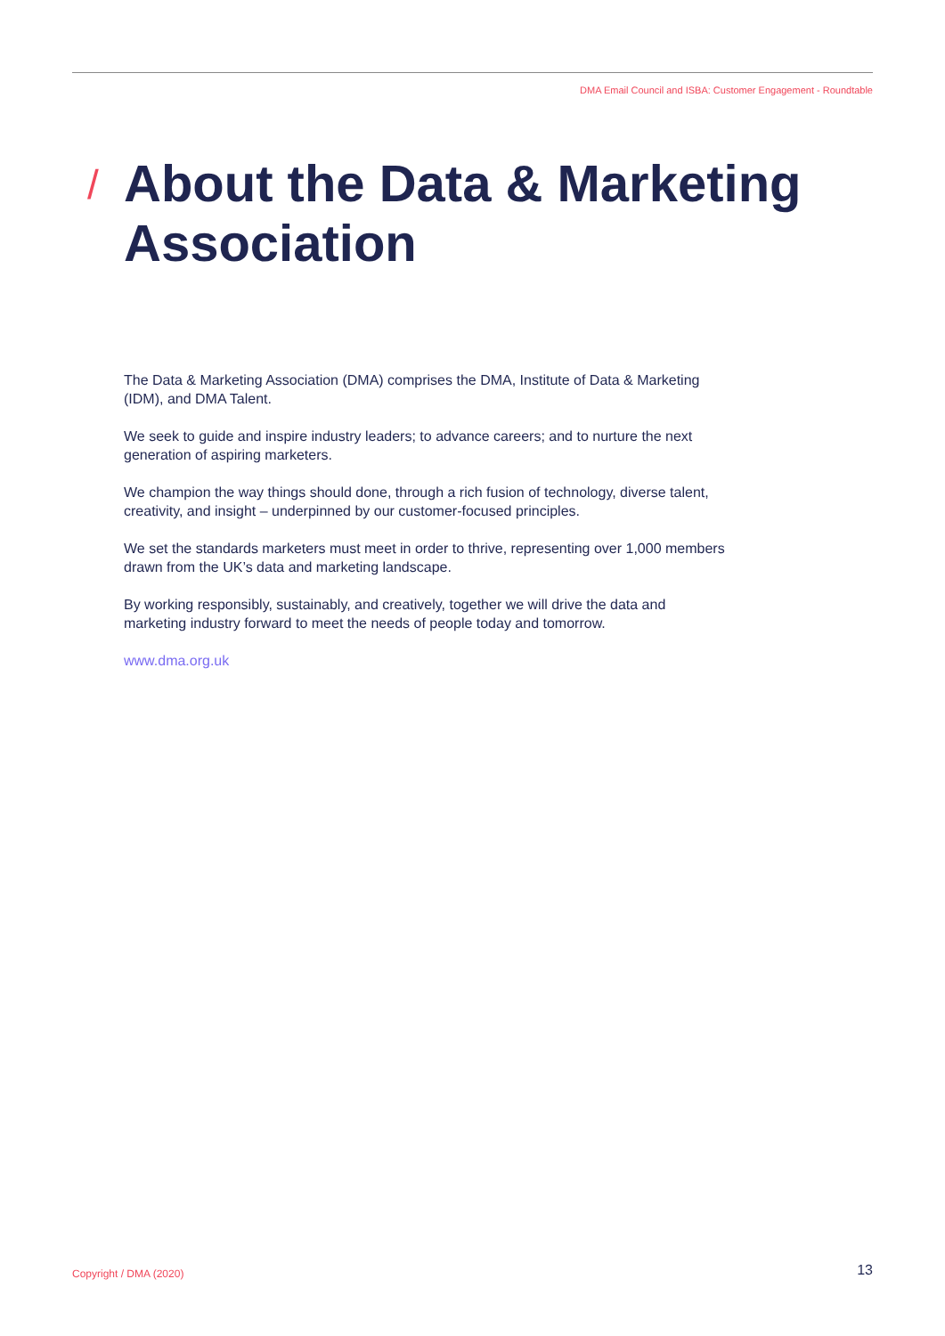DMA Email Council and ISBA: Customer Engagement - Roundtable
/
About the Data & Marketing Association
The Data & Marketing Association (DMA) comprises the DMA, Institute of Data & Marketing (IDM), and DMA Talent.
We seek to guide and inspire industry leaders; to advance careers; and to nurture the next generation of aspiring marketers.
We champion the way things should done, through a rich fusion of technology, diverse talent, creativity, and insight – underpinned by our customer-focused principles.
We set the standards marketers must meet in order to thrive, representing over 1,000 members drawn from the UK’s data and marketing landscape.
By working responsibly, sustainably, and creatively, together we will drive the data and marketing industry forward to meet the needs of people today and tomorrow.
www.dma.org.uk
Copyright / DMA (2020) 13